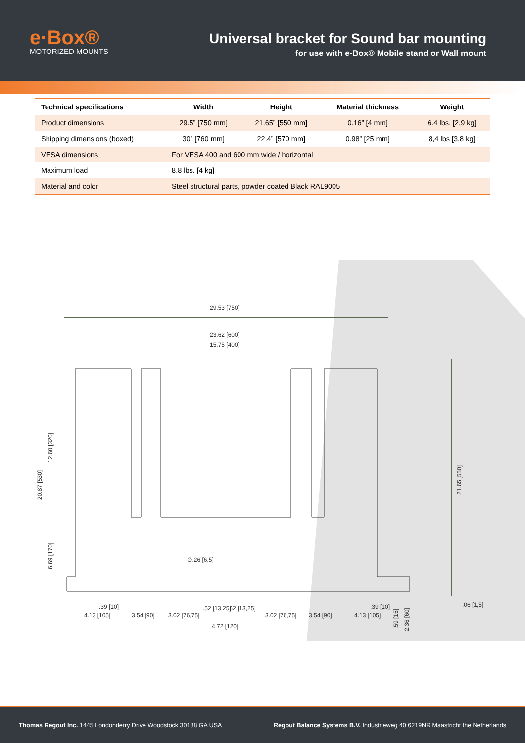e·Box®
MOTORIZED MOUNTS
Universal bracket for Sound bar mounting
for use with e-Box® Mobile stand or Wall mount
| Technical specifications | Width | Height | Material thickness | Weight |
| --- | --- | --- | --- | --- |
| Product dimensions | 29.5” [750 mm] | 21.65” [550 mm] | 0.16” [4 mm] | 6.4 lbs. [2,9 kg] |
| Shipping dimensions (boxed) | 30” [760 mm] | 22.4” [570 mm] | 0.98” [25 mm] | 8,4 lbs [3,8 kg] |
| VESA dimensions | For VESA 400 and 600 mm wide / horizontal | | | |
| Maximum load | 8.8 lbs. [4 kg] | | | |
| Material and color | Steel structural parts, powder coated Black RAL9005 | | | |
29.53 [750]
23.62 [600]
15.75 [400]
∅.26 [6,5]
4.72 [120]
.06 [1,5]
4.13 [105]
3.54 [90]
3.02 [76,75]
3.02 [76,75]
3.54 [90]
4.13 [105]
.52 [13,25]
.52 [13,25]
.39 [10]
.39 [10]
20.87 [530]
12.60 [320]
6.69 [170]
21.65 [550]
.59 [15]
2.36 [60]
Thomas Regout Inc. 1445 Londonderry Drive Woodstock 30188 GA USA
Regout Balance Systems B.V. Industrieweg 40 6219NR Maastricht the Netherlands